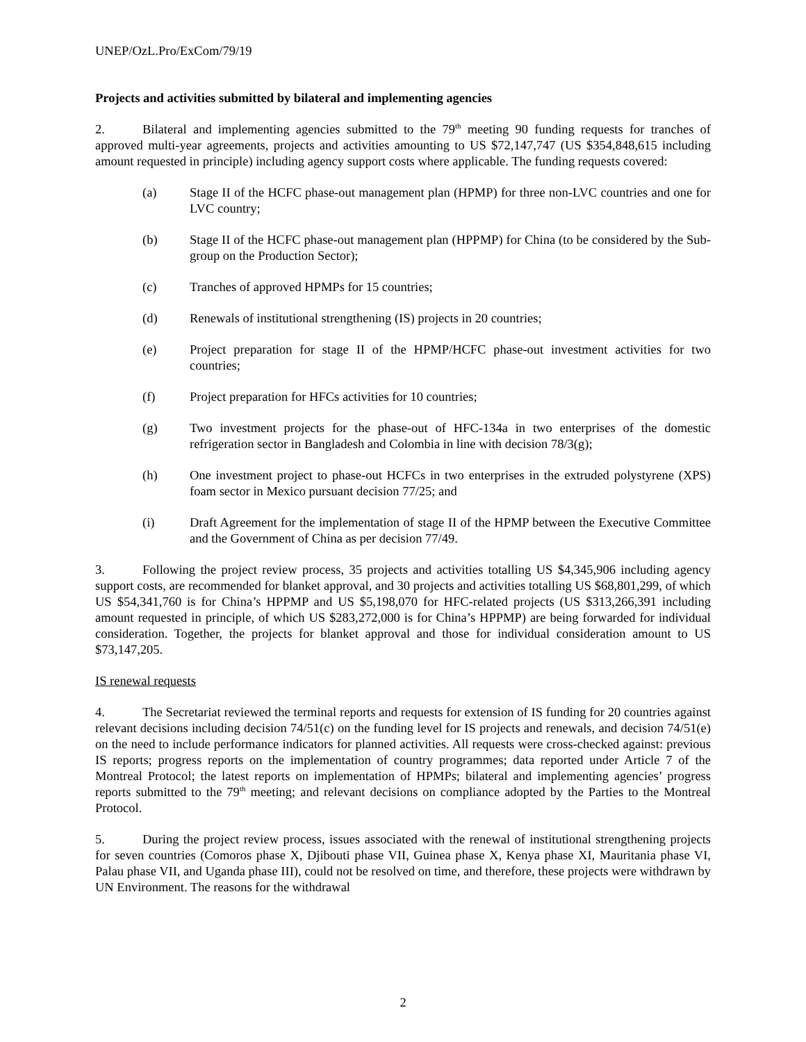UNEP/OzL.Pro/ExCom/79/19
Projects and activities submitted by bilateral and implementing agencies
2. Bilateral and implementing agencies submitted to the 79<sup>th</sup> meeting 90 funding requests for tranches of approved multi-year agreements, projects and activities amounting to US $72,147,747 (US $354,848,615 including amount requested in principle) including agency support costs where applicable. The funding requests covered:
(a) Stage II of the HCFC phase-out management plan (HPMP) for three non-LVC countries and one for LVC country;
(b) Stage II of the HCFC phase-out management plan (HPPMP) for China (to be considered by the Sub-group on the Production Sector);
(c) Tranches of approved HPMPs for 15 countries;
(d) Renewals of institutional strengthening (IS) projects in 20 countries;
(e) Project preparation for stage II of the HPMP/HCFC phase-out investment activities for two countries;
(f) Project preparation for HFCs activities for 10 countries;
(g) Two investment projects for the phase-out of HFC-134a in two enterprises of the domestic refrigeration sector in Bangladesh and Colombia in line with decision 78/3(g);
(h) One investment project to phase-out HCFCs in two enterprises in the extruded polystyrene (XPS) foam sector in Mexico pursuant decision 77/25; and
(i) Draft Agreement for the implementation of stage II of the HPMP between the Executive Committee and the Government of China as per decision 77/49.
3. Following the project review process, 35 projects and activities totalling US $4,345,906 including agency support costs, are recommended for blanket approval, and 30 projects and activities totalling US $68,801,299, of which US $54,341,760 is for China’s HPPMP and US $5,198,070 for HFC-related projects (US $313,266,391 including amount requested in principle, of which US $283,272,000 is for China’s HPPMP) are being forwarded for individual consideration. Together, the projects for blanket approval and those for individual consideration amount to US $73,147,205.
IS renewal requests
4. The Secretariat reviewed the terminal reports and requests for extension of IS funding for 20 countries against relevant decisions including decision 74/51(c) on the funding level for IS projects and renewals, and decision 74/51(e) on the need to include performance indicators for planned activities. All requests were cross-checked against: previous IS reports; progress reports on the implementation of country programmes; data reported under Article 7 of the Montreal Protocol; the latest reports on implementation of HPMPs; bilateral and implementing agencies’ progress reports submitted to the 79<sup>th</sup> meeting; and relevant decisions on compliance adopted by the Parties to the Montreal Protocol.
5. During the project review process, issues associated with the renewal of institutional strengthening projects for seven countries (Comoros phase X, Djibouti phase VII, Guinea phase X, Kenya phase XI, Mauritania phase VI, Palau phase VII, and Uganda phase III), could not be resolved on time, and therefore, these projects were withdrawn by UN Environment. The reasons for the withdrawal
2